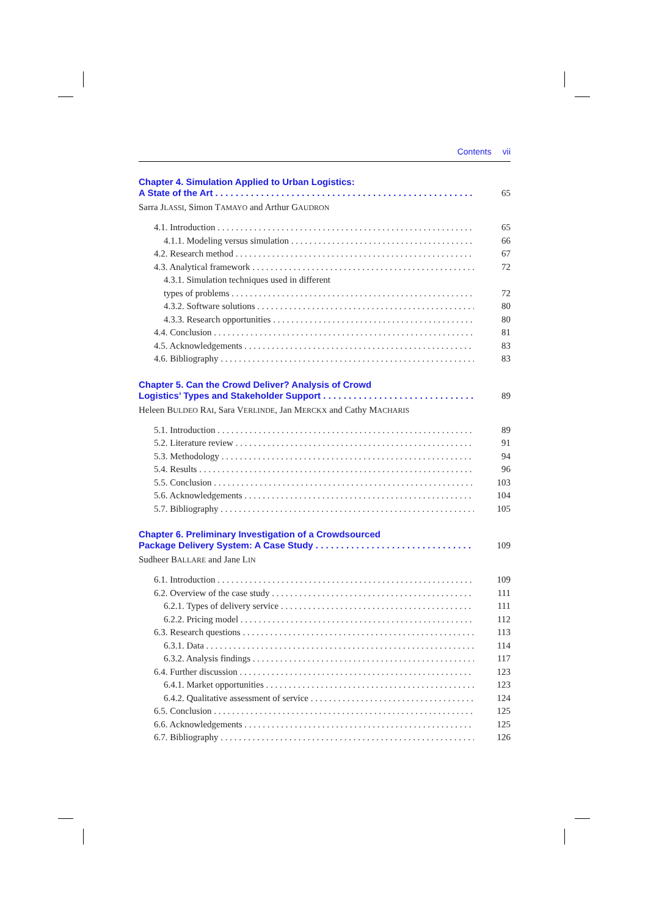Contents vii
Chapter 4. Simulation Applied to Urban Logistics:
A State of the Art 65
Sarra JLASSI, Simon TAMAYO and Arthur GAUDRON
4.1. Introduction 65
4.1.1. Modeling versus simulation 66
4.2. Research method 67
4.3. Analytical framework 72
4.3.1. Simulation techniques used in different
types of problems 72
4.3.2. Software solutions 80
4.3.3. Research opportunities 80
4.4. Conclusion 81
4.5. Acknowledgements 83
4.6. Bibliography 83
Chapter 5. Can the Crowd Deliver? Analysis of Crowd
Logistics’ Types and Stakeholder Support 89
Heleen BULDEO RAI, Sara VERLINDE, Jan MERCKX and Cathy MACHARIS
5.1. Introduction 89
5.2. Literature review 91
5.3. Methodology 94
5.4. Results 96
5.5. Conclusion 103
5.6. Acknowledgements 104
5.7. Bibliography 105
Chapter 6. Preliminary Investigation of a Crowdsourced
Package Delivery System: A Case Study 109
Sudheer BALLARE and Jane LIN
6.1. Introduction 109
6.2. Overview of the case study 111
6.2.1. Types of delivery service 111
6.2.2. Pricing model 112
6.3. Research questions 113
6.3.1. Data 114
6.3.2. Analysis findings 117
6.4. Further discussion 123
6.4.1. Market opportunities 123
6.4.2. Qualitative assessment of service 124
6.5. Conclusion 125
6.6. Acknowledgements 125
6.7. Bibliography 126